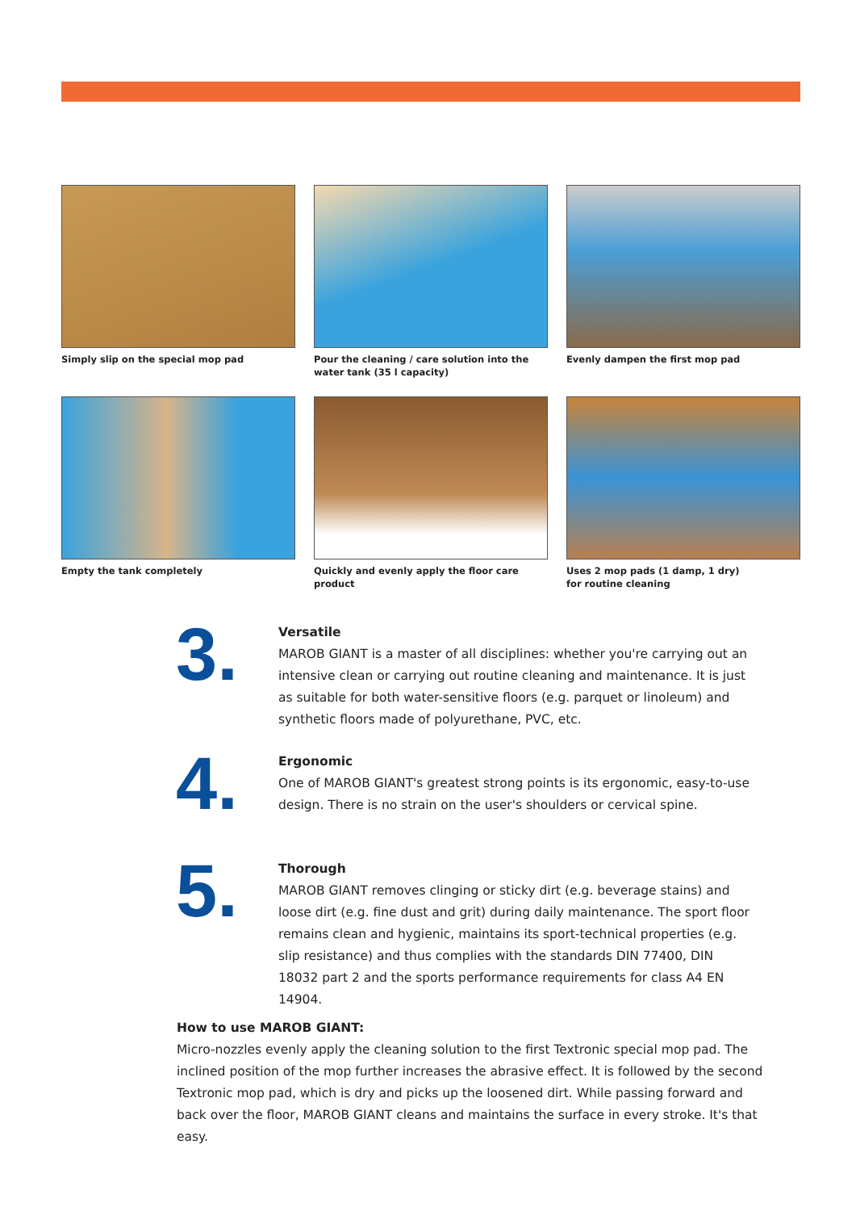Simply slip on the special mop pad
Pour the cleaning / care solution into the water tank (35 l capacity)
Evenly dampen the first mop pad
Empty the tank completely
Quickly and evenly apply the floor care product
Uses 2 mop pads (1 damp, 1 dry)
for routine cleaning
3.
Versatile
MAROB GIANT is a master of all disciplines: whether you're carrying out an intensive clean or carrying out routine cleaning and maintenance. It is just as suitable for both water-sensitive floors (e.g. parquet or linoleum) and synthetic floors made of polyurethane, PVC, etc.
4.
Ergonomic
One of MAROB GIANT's greatest strong points is its ergonomic, easy-to-use design. There is no strain on the user's shoulders or cervical spine.
5.
Thorough
MAROB GIANT removes clinging or sticky dirt (e.g. beverage stains) and loose dirt (e.g. fine dust and grit) during daily maintenance. The sport floor remains clean and hygienic, maintains its sport-technical properties (e.g. slip resistance) and thus complies with the standards DIN 77400, DIN 18032 part 2 and the sports performance requirements for class A4 EN 14904.
How to use MAROB GIANT:
Micro-nozzles evenly apply the cleaning solution to the first Textronic special mop pad. The inclined position of the mop further increases the abrasive effect. It is followed by the second Textronic mop pad, which is dry and picks up the loosened dirt. While passing forward and back over the floor, MAROB GIANT cleans and maintains the surface in every stroke. It's that easy.